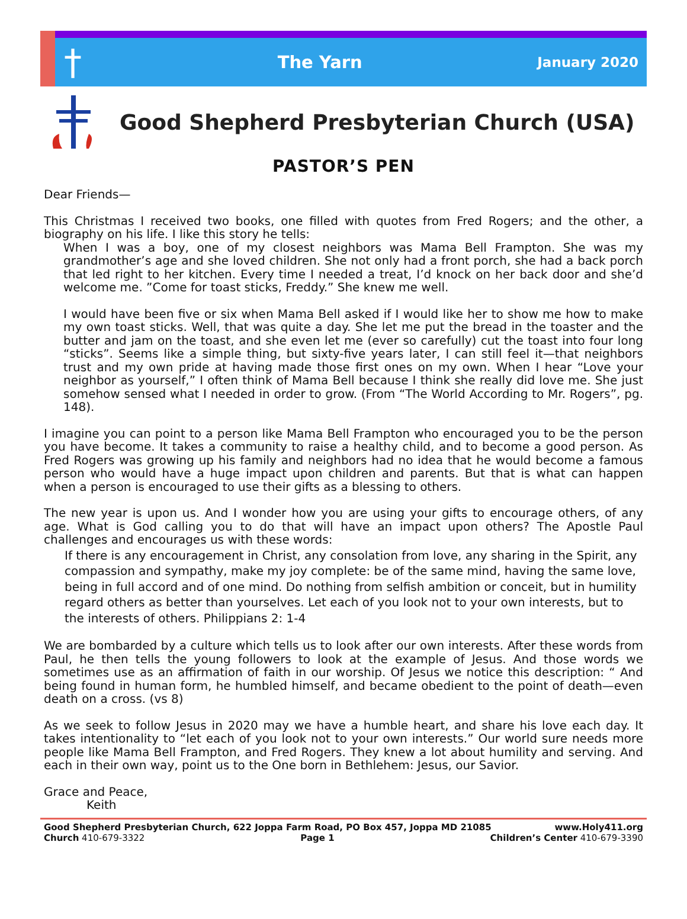†
The Yarn
January 2020
Good Shepherd Presbyterian Church (USA)
PASTOR’S PEN
Dear Friends—
This Christmas I received two books, one filled with quotes from Fred Rogers; and the other, a biography on his life. I like this story he tells:
When I was a boy, one of my closest neighbors was Mama Bell Frampton. She was my grandmother’s age and she loved children. She not only had a front porch, she had a back porch that led right to her kitchen. Every time I needed a treat, I’d knock on her back door and she’d welcome me. ”Come for toast sticks, Freddy.” She knew me well.
I would have been five or six when Mama Bell asked if I would like her to show me how to make my own toast sticks. Well, that was quite a day. She let me put the bread in the toaster and the butter and jam on the toast, and she even let me (ever so carefully) cut the toast into four long “sticks”. Seems like a simple thing, but sixty-five years later, I can still feel it—that neighbors trust and my own pride at having made those first ones on my own. When I hear “Love your neighbor as yourself,” I often think of Mama Bell because I think she really did love me. She just somehow sensed what I needed in order to grow. (From “The World According to Mr. Rogers”, pg. 148).
I imagine you can point to a person like Mama Bell Frampton who encouraged you to be the person you have become. It takes a community to raise a healthy child, and to become a good person. As Fred Rogers was growing up his family and neighbors had no idea that he would become a famous person who would have a huge impact upon children and parents. But that is what can happen when a person is encouraged to use their gifts as a blessing to others.
The new year is upon us. And I wonder how you are using your gifts to encourage others, of any age. What is God calling you to do that will have an impact upon others? The Apostle Paul challenges and encourages us with these words:
If there is any encouragement in Christ, any consolation from love, any sharing in the Spirit, any compassion and sympathy, make my joy complete: be of the same mind, having the same love, being in full accord and of one mind. Do nothing from selfish ambition or conceit, but in humility regard others as better than yourselves. Let each of you look not to your own interests, but to the interests of others. Philippians 2: 1-4
We are bombarded by a culture which tells us to look after our own interests. After these words from Paul, he then tells the young followers to look at the example of Jesus. And those words we sometimes use as an affirmation of faith in our worship. Of Jesus we notice this description: “ And being found in human form, he humbled himself, and became obedient to the point of death—even death on a cross. (vs 8)
As we seek to follow Jesus in 2020 may we have a humble heart, and share his love each day. It takes intentionality to “let each of you look not to your own interests.” Our world sure needs more people like Mama Bell Frampton, and Fred Rogers. They knew a lot about humility and serving. And each in their own way, point us to the One born in Bethlehem: Jesus, our Savior.
Grace and Peace,
Keith
Good Shepherd Presbyterian Church, 622 Joppa Farm Road, PO Box 457, Joppa MD 21085 www.Holy411.org
Church 410-679-3322 Page 1 Children’s Center 410-679-3390